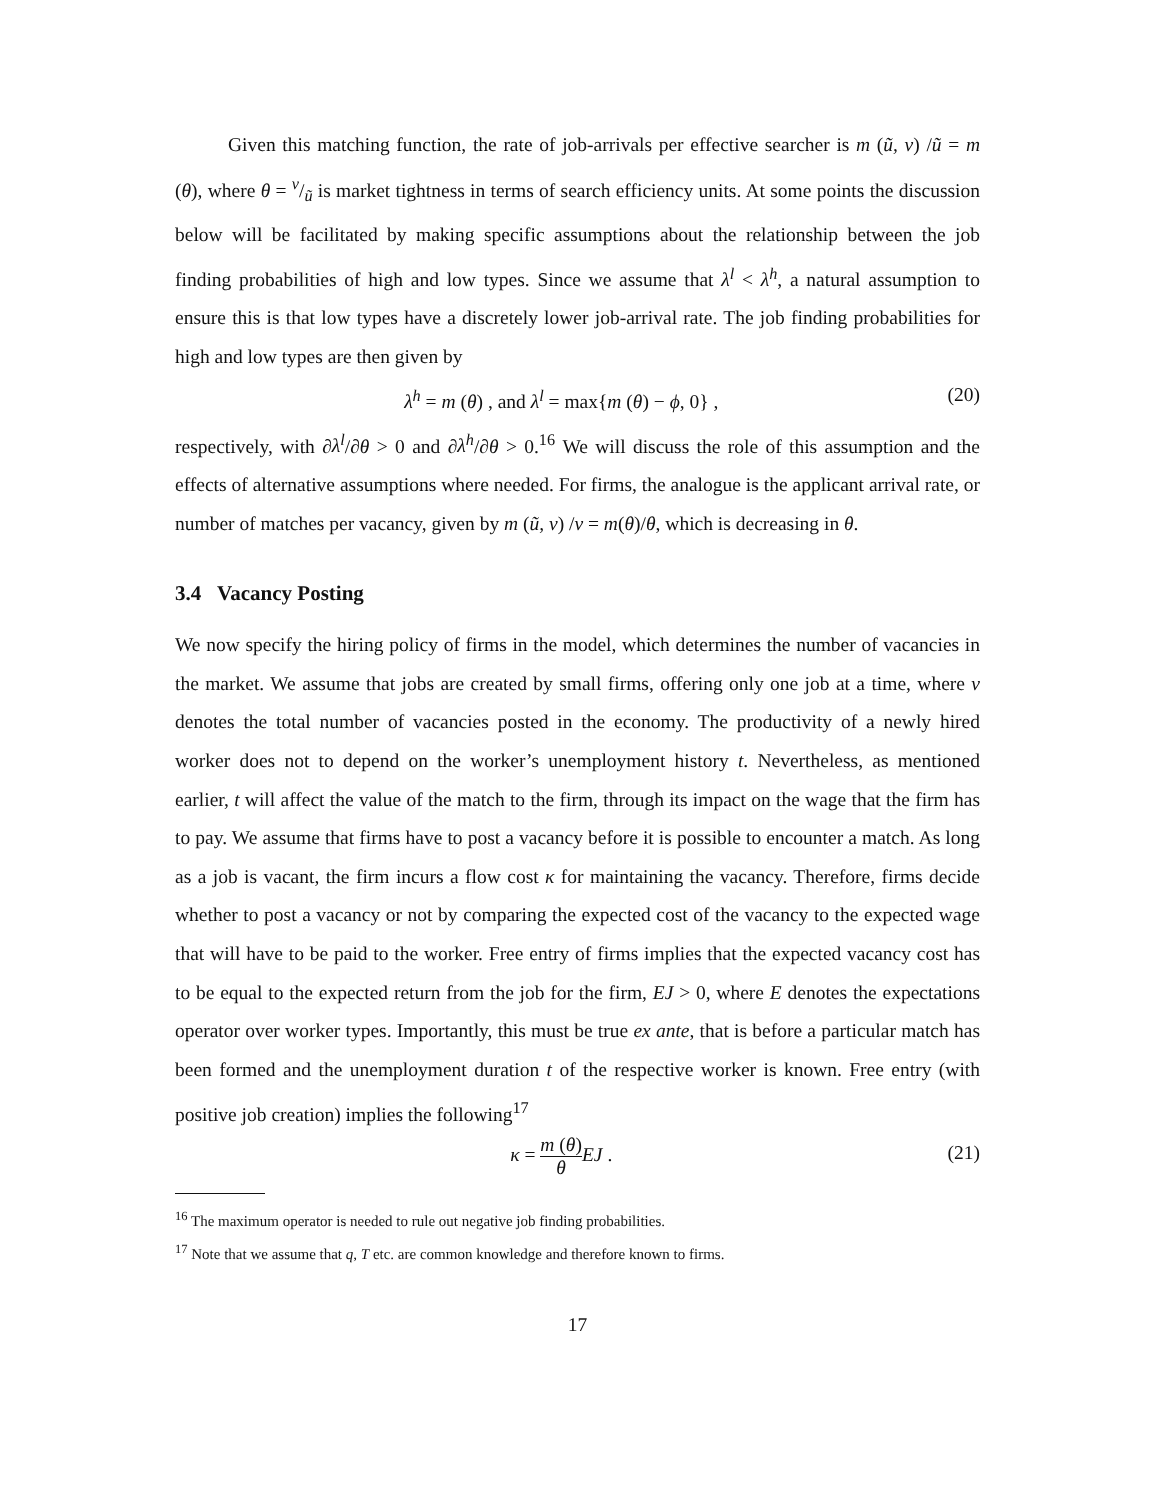Given this matching function, the rate of job-arrivals per effective searcher is m (ũ, v) /ũ = m (θ), where θ = v/ũ is market tightness in terms of search efficiency units. At some points the discussion below will be facilitated by making specific assumptions about the relationship between the job finding probabilities of high and low types. Since we assume that λ<sup>l</sup> < λ<sup>h</sup>, a natural assumption to ensure this is that low types have a discretely lower job-arrival rate. The job finding probabilities for high and low types are then given by
λ<sup>h</sup> = m (θ) , and λ<sup>l</sup> = max{m (θ) − ϕ, 0} , (20)
respectively, with ∂λ<sup>l</sup>/∂θ > 0 and ∂λ<sup>h</sup>/∂θ > 0.<sup>16</sup> We will discuss the role of this assumption and the effects of alternative assumptions where needed. For firms, the analogue is the applicant arrival rate, or number of matches per vacancy, given by m (ũ, v) /v = m(θ)/θ, which is decreasing in θ.
3.4 Vacancy Posting
We now specify the hiring policy of firms in the model, which determines the number of vacancies in the market. We assume that jobs are created by small firms, offering only one job at a time, where v denotes the total number of vacancies posted in the economy. The productivity of a newly hired worker does not to depend on the worker’s unemployment history t. Nevertheless, as mentioned earlier, t will affect the value of the match to the firm, through its impact on the wage that the firm has to pay. We assume that firms have to post a vacancy before it is possible to encounter a match. As long as a job is vacant, the firm incurs a flow cost κ for maintaining the vacancy. Therefore, firms decide whether to post a vacancy or not by comparing the expected cost of the vacancy to the expected wage that will have to be paid to the worker. Free entry of firms implies that the expected vacancy cost has to be equal to the expected return from the job for the firm, EJ > 0, where E denotes the expectations operator over worker types. Importantly, this must be true ex ante, that is before a particular match has been formed and the unemployment duration t of the respective worker is known. Free entry (with positive job creation) implies the following<sup>17</sup>
κ = m (θ) θ EJ . (21)
<sup>16</sup> The maximum operator is needed to rule out negative job finding probabilities.
<sup>17</sup> Note that we assume that q, T etc. are common knowledge and therefore known to firms.
17